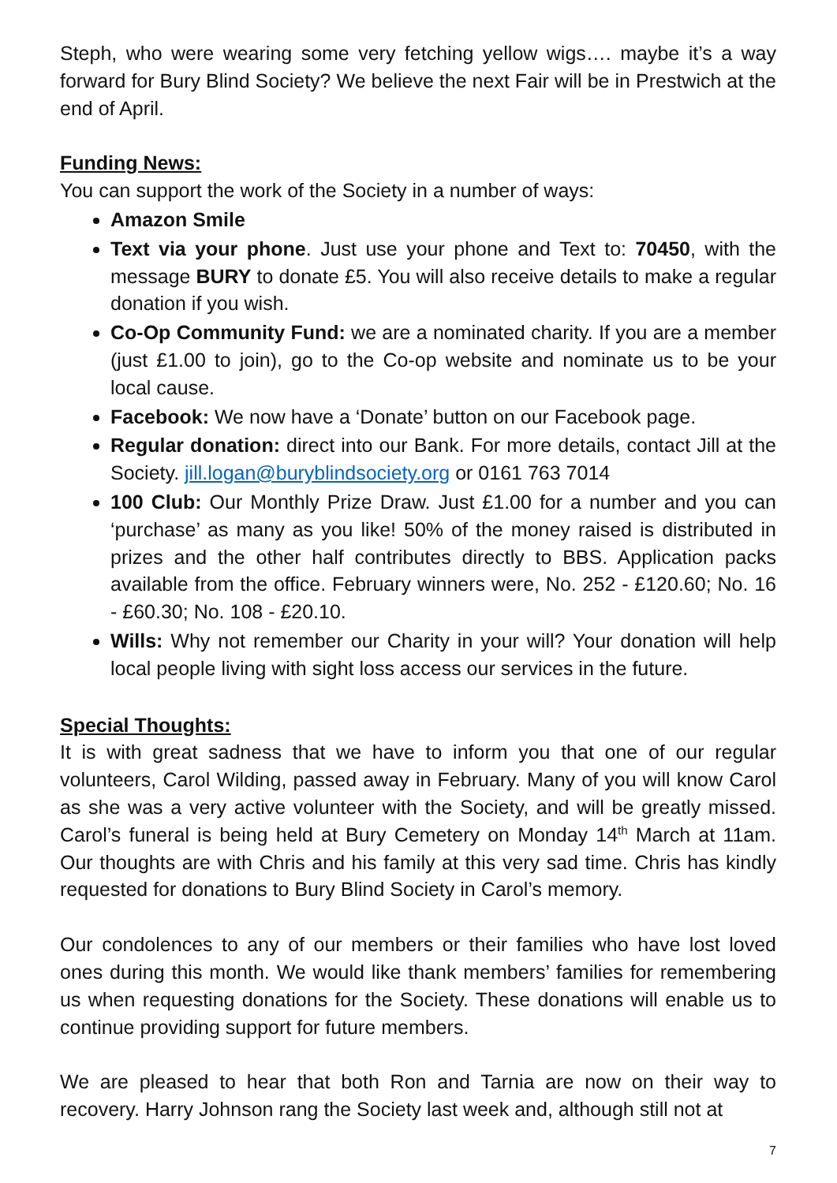Steph, who were wearing some very fetching yellow wigs…. maybe it’s a way forward for Bury Blind Society? We believe the next Fair will be in Prestwich at the end of April.
Funding News:
You can support the work of the Society in a number of ways:
Amazon Smile
Text via your phone. Just use your phone and Text to: 70450, with the message BURY to donate £5. You will also receive details to make a regular donation if you wish.
Co-Op Community Fund: we are a nominated charity. If you are a member (just £1.00 to join), go to the Co-op website and nominate us to be your local cause.
Facebook: We now have a ‘Donate’ button on our Facebook page.
Regular donation: direct into our Bank. For more details, contact Jill at the Society. jill.logan@buryblindsociety.org or 0161 763 7014
100 Club: Our Monthly Prize Draw. Just £1.00 for a number and you can ‘purchase’ as many as you like! 50% of the money raised is distributed in prizes and the other half contributes directly to BBS. Application packs available from the office. February winners were, No. 252 - £120.60; No. 16 - £60.30; No. 108 - £20.10.
Wills: Why not remember our Charity in your will? Your donation will help local people living with sight loss access our services in the future.
Special Thoughts:
It is with great sadness that we have to inform you that one of our regular volunteers, Carol Wilding, passed away in February. Many of you will know Carol as she was a very active volunteer with the Society, and will be greatly missed. Carol’s funeral is being held at Bury Cemetery on Monday 14<sup>th</sup> March at 11am. Our thoughts are with Chris and his family at this very sad time. Chris has kindly requested for donations to Bury Blind Society in Carol’s memory.
Our condolences to any of our members or their families who have lost loved ones during this month. We would like thank members’ families for remembering us when requesting donations for the Society. These donations will enable us to continue providing support for future members.
We are pleased to hear that both Ron and Tarnia are now on their way to recovery. Harry Johnson rang the Society last week and, although still not at
7